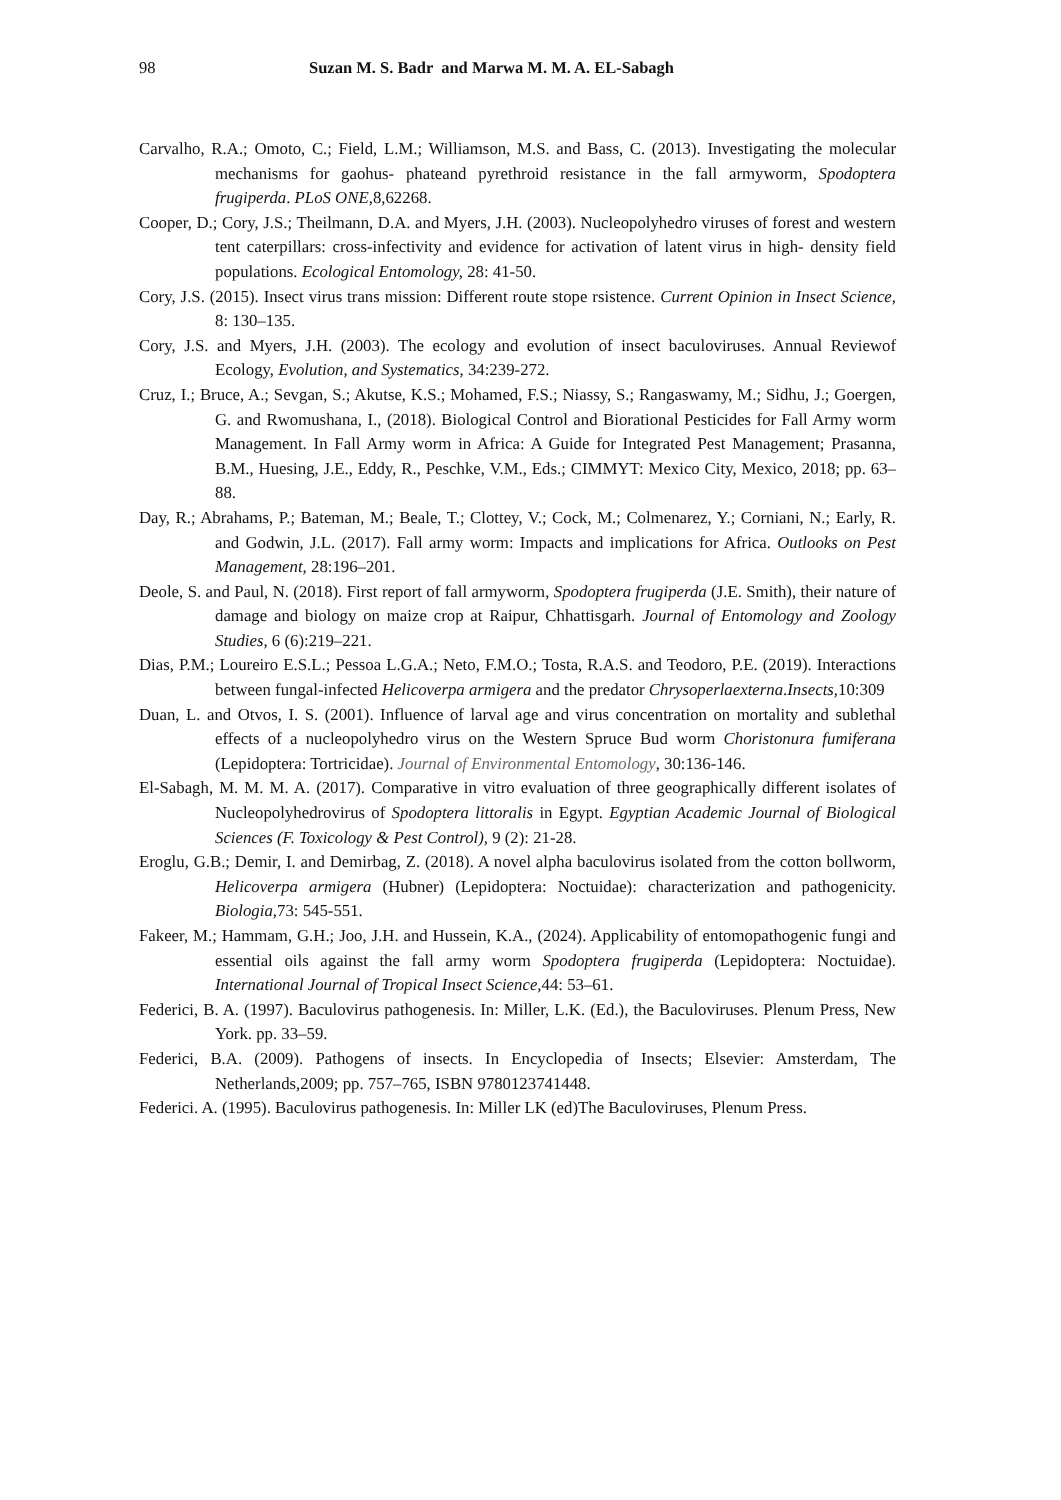98 Suzan M. S. Badr and Marwa M. M. A. EL-Sabagh
Carvalho, R.A.; Omoto, C.; Field, L.M.; Williamson, M.S. and Bass, C. (2013). Investigating the molecular mechanisms for gaohus- phateand pyrethroid resistance in the fall armyworm, Spodoptera frugiperda. PLoS ONE, 8,62268.
Cooper, D.; Cory, J.S.; Theilmann, D.A. and Myers, J.H. (2003). Nucleopolyhedro viruses of forest and western tent caterpillars: cross-infectivity and evidence for activation of latent virus in high- density field populations. Ecological Entomology, 28: 41-50.
Cory, J.S. (2015). Insect virus trans mission: Different route stope rsistence. Current Opinion in Insect Science, 8: 130–135.
Cory, J.S. and Myers, J.H. (2003). The ecology and evolution of insect baculoviruses. Annual Reviewof Ecology, Evolution, and Systematics, 34:239-272.
Cruz, I.; Bruce, A.; Sevgan, S.; Akutse, K.S.; Mohamed, F.S.; Niassy, S.; Rangaswamy, M.; Sidhu, J.; Goergen, G. and Rwomushana, I., (2018). Biological Control and Biorational Pesticides for Fall Army worm Management. In Fall Army worm in Africa: A Guide for Integrated Pest Management; Prasanna, B.M., Huesing, J.E., Eddy, R., Peschke, V.M., Eds.; CIMMYT: Mexico City, Mexico, 2018; pp. 63–88.
Day, R.; Abrahams, P.; Bateman, M.; Beale, T.; Clottey, V.; Cock, M.; Colmenarez, Y.; Corniani, N.; Early, R. and Godwin, J.L. (2017). Fall army worm: Impacts and implications for Africa. Outlooks on Pest Management, 28:196–201.
Deole, S. and Paul, N. (2018). First report of fall armyworm, Spodoptera frugiperda (J.E. Smith), their nature of damage and biology on maize crop at Raipur, Chhattisgarh. Journal of Entomology and Zoology Studies, 6 (6):219–221.
Dias, P.M.; Loureiro E.S.L.; Pessoa L.G.A.; Neto, F.M.O.; Tosta, R.A.S. and Teodoro, P.E. (2019). Interactions between fungal-infected Helicoverpa armigera and the predator Chrysoperlaexterna.Insects, 10:309
Duan, L. and Otvos, I. S. (2001). Influence of larval age and virus concentration on mortality and sublethal effects of a nucleopolyhedro virus on the Western Spruce Bud worm Choristonura fumiferana (Lepidoptera: Tortricidae). Journal of Environmental Entomology, 30:136-146.
El-Sabagh, M. M. M. A. (2017). Comparative in vitro evaluation of three geographically different isolates of Nucleopolyhedrovirus of Spodoptera littoralis in Egypt. Egyptian Academic Journal of Biological Sciences (F. Toxicology & Pest Control), 9 (2): 21-28.
Eroglu, G.B.; Demir, I. and Demirbag, Z. (2018). A novel alpha baculovirus isolated from the cotton bollworm, Helicoverpa armigera (Hubner) (Lepidoptera: Noctuidae): characterization and pathogenicity. Biologia, 73: 545-551.
Fakeer, M.; Hammam, G.H.; Joo, J.H. and Hussein, K.A., (2024). Applicability of entomopathogenic fungi and essential oils against the fall army worm Spodoptera frugiperda (Lepidoptera: Noctuidae). International Journal of Tropical Insect Science, 44: 53–61.
Federici, B. A. (1997). Baculovirus pathogenesis. In: Miller, L.K. (Ed.), the Baculoviruses. Plenum Press, New York. pp. 33–59.
Federici, B.A. (2009). Pathogens of insects. In Encyclopedia of Insects; Elsevier: Amsterdam, The Netherlands,2009; pp. 757–765, ISBN 9780123741448.
Federici. A. (1995). Baculovirus pathogenesis. In: Miller LK (ed)The Baculoviruses, Plenum Press.